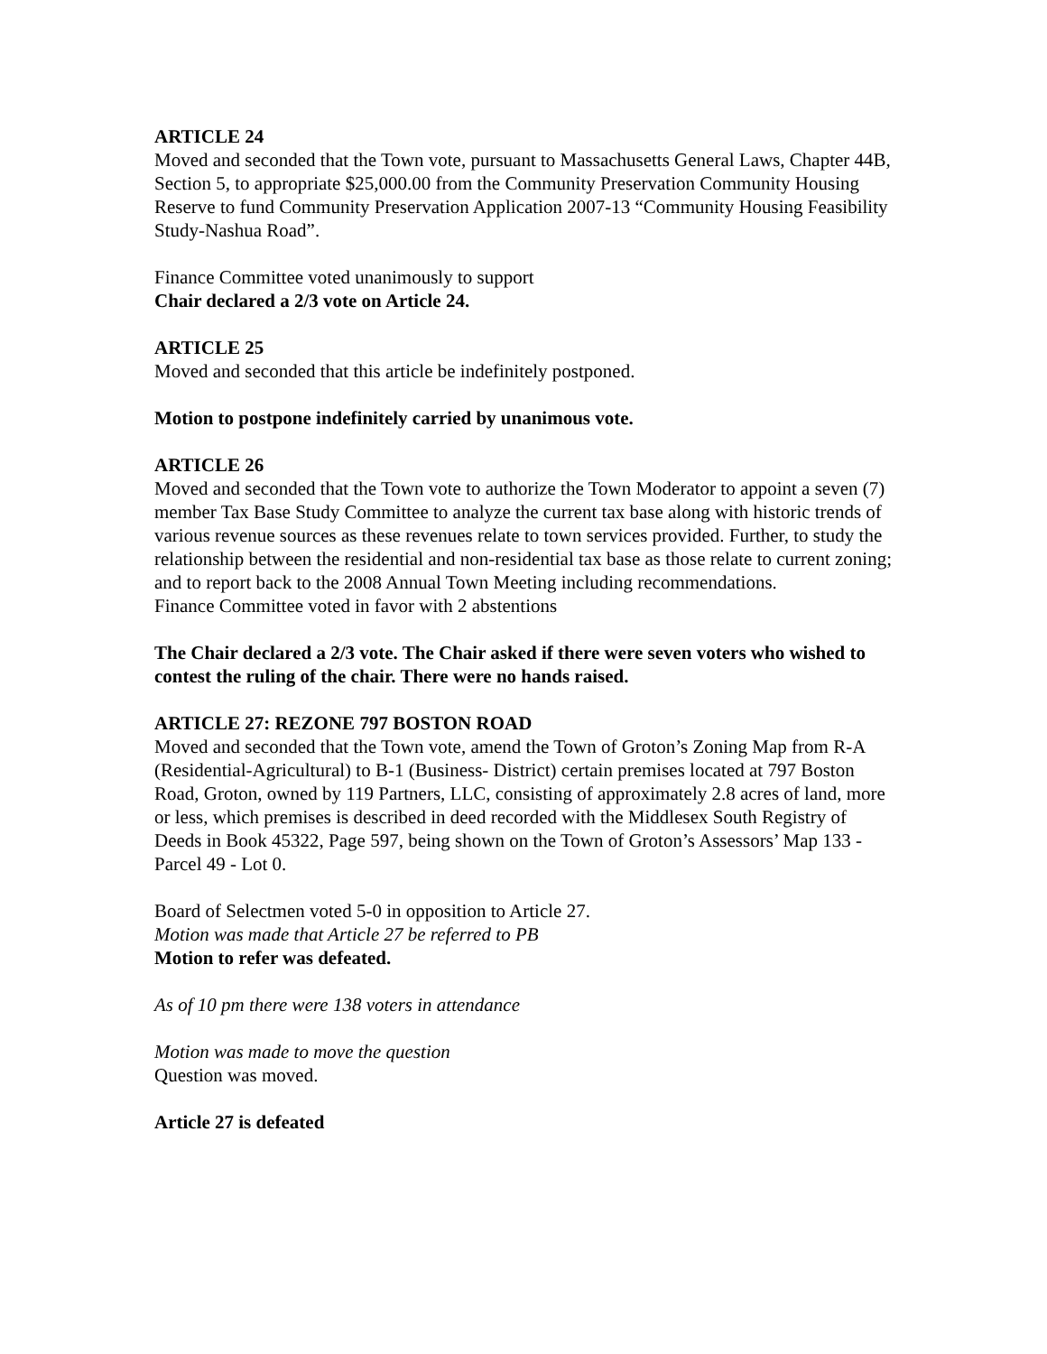ARTICLE 24
Moved and seconded that the Town vote, pursuant to Massachusetts General Laws, Chapter 44B, Section 5, to appropriate $25,000.00 from the Community Preservation Community Housing Reserve to fund Community Preservation Application 2007-13 “Community Housing Feasibility Study-Nashua Road”.
Finance Committee voted unanimously to support
Chair declared a 2/3 vote on Article 24.
ARTICLE 25
Moved and seconded that this article be indefinitely postponed.
Motion to postpone indefinitely carried by unanimous vote.
ARTICLE 26
Moved and seconded that the Town vote to authorize the Town Moderator to appoint a seven (7) member Tax Base Study Committee to analyze the current tax base along with historic trends of various revenue sources as these revenues relate to town services provided. Further, to study the relationship between the residential and non-residential tax base as those relate to current zoning; and to report back to the 2008 Annual Town Meeting including recommendations.
Finance Committee voted in favor with 2 abstentions
The Chair declared a 2/3 vote. The Chair asked if there were seven voters who wished to contest the ruling of the chair. There were no hands raised.
ARTICLE 27: REZONE 797 BOSTON ROAD
Moved and seconded that the Town vote, amend the Town of Groton’s Zoning Map from R-A (Residential-Agricultural) to B-1 (Business- District) certain premises located at 797 Boston Road, Groton, owned by 119 Partners, LLC, consisting of approximately 2.8 acres of land, more or less, which premises is described in deed recorded with the Middlesex South Registry of Deeds in Book 45322, Page 597, being shown on the Town of Groton’s Assessors’ Map 133 - Parcel 49 - Lot 0.
Board of Selectmen voted 5-0 in opposition to Article 27.
Motion was made that Article 27 be referred to PB
Motion to refer was defeated.
As of 10 pm there were 138 voters in attendance
Motion was made to move the question
Question was moved.
Article 27 is defeated